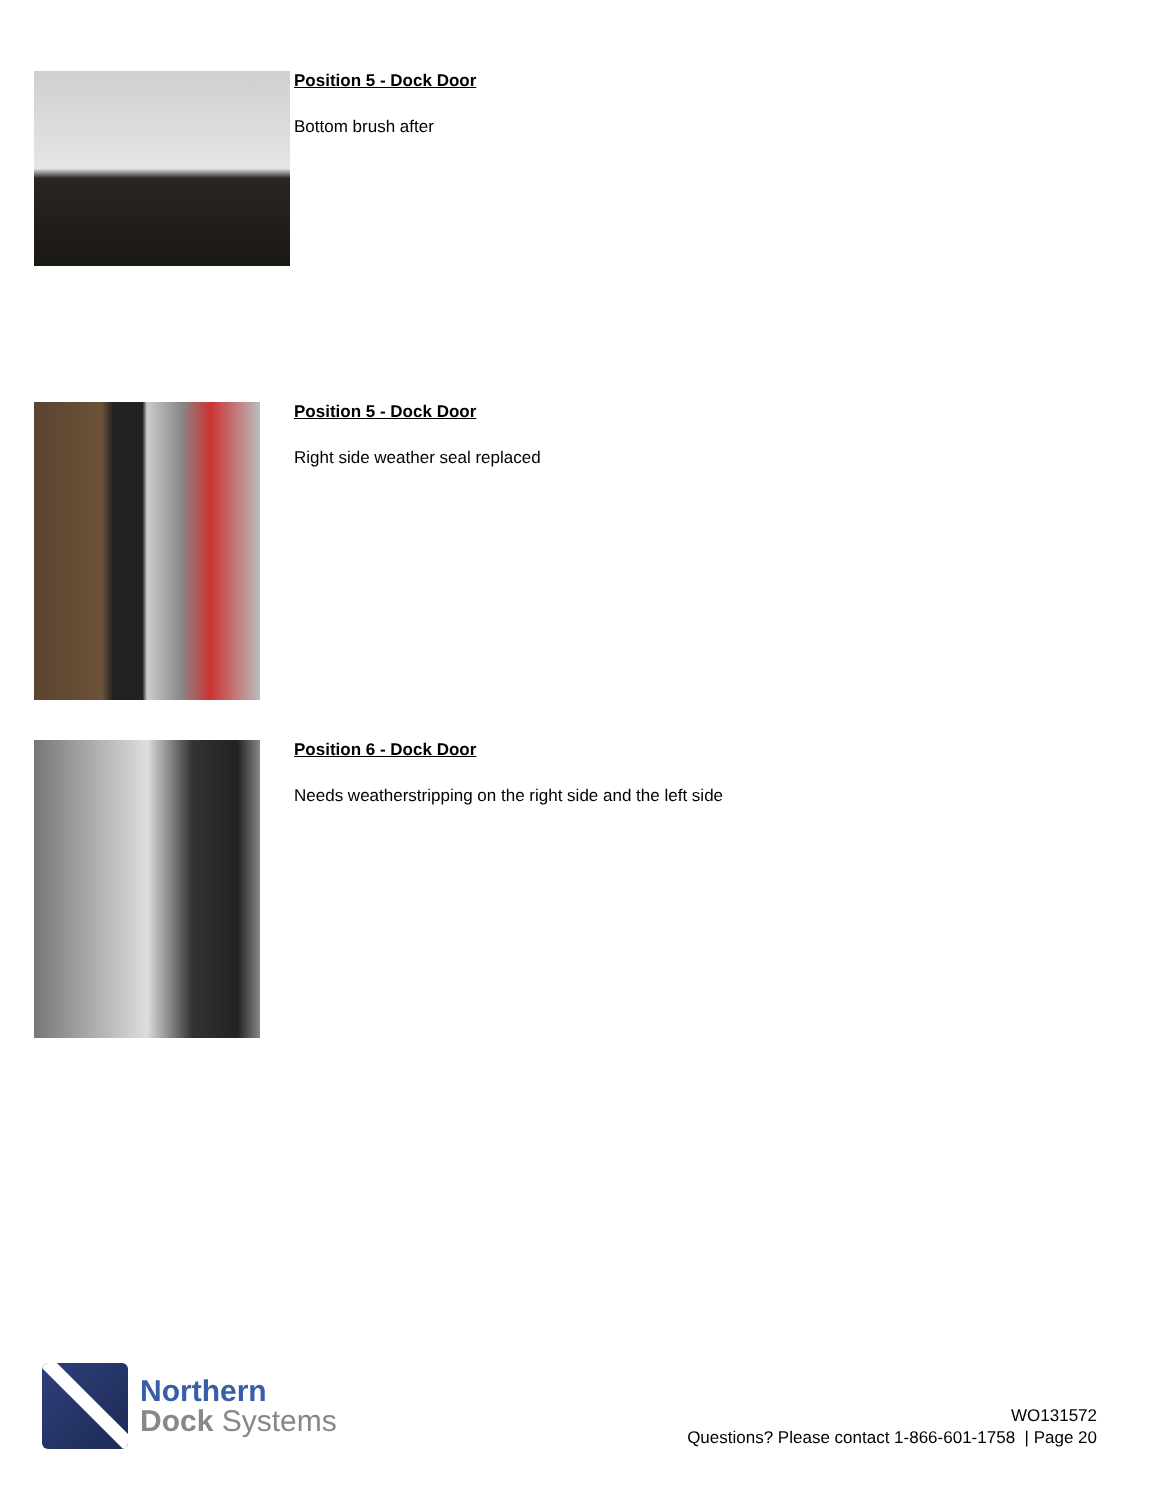Position 5 - Dock Door
Bottom brush after
Position 5 - Dock Door
Right side weather seal replaced
Position 6 - Dock Door
Needs weatherstripping on the right side and the left side
Northern
Dock Systems
WO131572
Questions? Please contact 1-866-601-1758 | Page 20